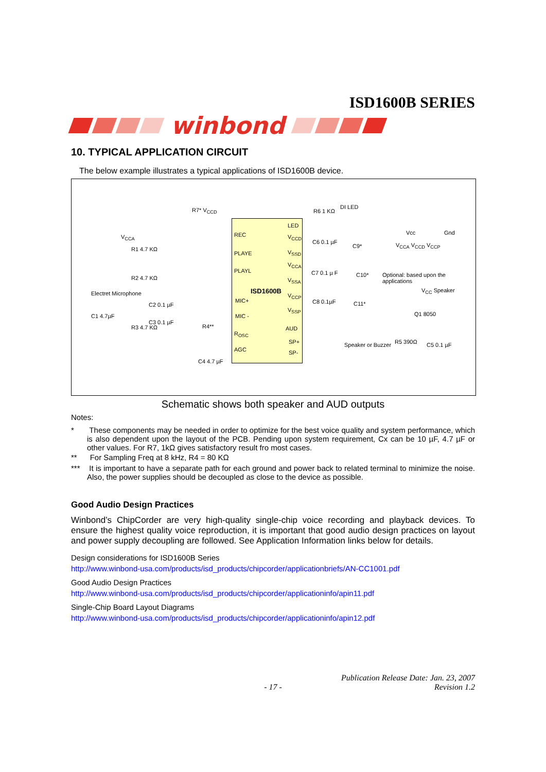ISD1600B SERIES
winbond
10. TYPICAL APPLICATION CIRCUIT
The below example illustrates a typical applications of ISD1600B device.
ISD1600B
REC
PLAYE
PLAYL
MIC+
MIC -
R<sub>OSC</sub>
AGC
LED
V<sub>CCD</sub>
V<sub>SSD</sub>
V<sub>CCA</sub>
V<sub>SSA</sub>
V<sub>CCP</sub>
V<sub>SSP</sub>
AUD
SP+
SP-
R7* V<sub>CCD</sub>
V<sub>CCA</sub>
R1 4.7 KΩ
R2 4.7 KΩ
Electret Microphone
C2 0.1 µF
C1 4.7µF
C3 0.1 µF
R3 4.7 KΩ R4**
C4 4.7 µF
R6 1 KΩ
DI LED
Vcc Gnd
C6 0.1 µF
C9* V<sub>CCA</sub> V<sub>CCD</sub> V<sub>CCP</sub>
C7 0.1 µ F C10*
C8 0.1µF C11*
Speaker or Buzzer
Optional: based upon the applications
V<sub>CC</sub> Speaker
Q1 8050
R5 390Ω C5 0.1 µF
Schematic shows both speaker and AUD outputs
Notes:
* These components may be needed in order to optimize for the best voice quality and system performance, which is also dependent upon the layout of the PCB. Pending upon system requirement, Cx can be 10 µF, 4.7 µF or other values. For R7, 1kΩ gives satisfactory result fro most cases.
** For Sampling Freq at 8 kHz, R4 = 80 KΩ
*** It is important to have a separate path for each ground and power back to related terminal to minimize the noise. Also, the power supplies should be decoupled as close to the device as possible.
Good Audio Design Practices
Winbond’s ChipCorder are very high-quality single-chip voice recording and playback devices. To ensure the highest quality voice reproduction, it is important that good audio design practices on layout and power supply decoupling are followed. See Application Information links below for details.
Design considerations for ISD1600B Series
http://www.winbond-usa.com/products/isd_products/chipcorder/applicationbriefs/AN-CC1001.pdf
Good Audio Design Practices
http://www.winbond-usa.com/products/isd_products/chipcorder/applicationinfo/apin11.pdf
Single-Chip Board Layout Diagrams
http://www.winbond-usa.com/products/isd_products/chipcorder/applicationinfo/apin12.pdf
- 17 - Publication Release Date: Jan. 23, 2007
Revision 1.2